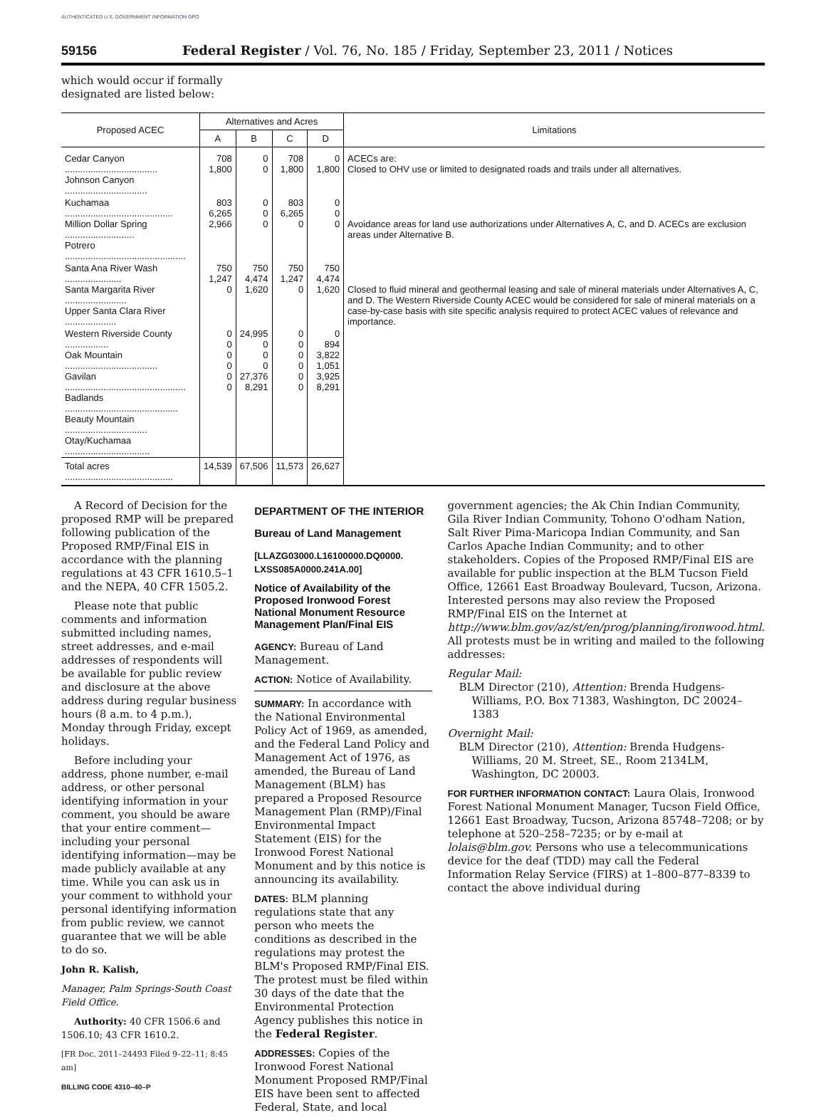AUTHENTICATED U.S. GOVERNMENT INFORMATION GPO
59156 Federal Register / Vol. 76, No. 185 / Friday, September 23, 2011 / Notices
which would occur if formally
designated are listed below:
| Proposed ACEC | Alternatives and Acres | | | | Limitations |
| --- | --- | --- | --- | --- | --- |
| | A | B | C | D | |
| Cedar Canyon .................................... Johnson Canyon ................................ | 708 1,800 | 0 0 | 708 1,800 | 0 1,800 | ACECs are: Closed to OHV use or limited to designated roads and trails under all alternatives. |
| Kuchamaa .......................................... Million Dollar Spring ........................... Potrero ............................................... | 803 6,265 2,966 | 0 0 0 | 803 6,265 0 | 0 0 0 | Avoidance areas for land use authorizations under Alternatives A, C, and D. ACECs are exclusion areas under Alternative B. |
| Santa Ana River Wash ...................... Santa Margarita River ........................ Upper Santa Clara River .................... | 750 1,247 0 | 750 4,474 1,620 | 750 1,247 0 | 750 4,474 1,620 | Closed to fluid mineral and geothermal leasing and sale of mineral materials under Alternatives A, C, and D. The Western Riverside County ACEC would be considered for sale of mineral materials on a case-by-case basis with site specific analysis required to protect ACEC values of relevance and importance. |
| Western Riverside County ................. Oak Mountain .................................... Gavilan ............................................... Badlands ............................................ Beauty Mountain ................................ Otay/Kuchamaa ................................. | 0 0 0 0 0 0 | 24,995 0 0 0 27,376 8,291 | 0 0 0 0 0 0 | 0 894 3,822 1,051 3,925 8,291 | |
| Total acres .......................................... | 14,539 | 67,506 | 11,573 | 26,627 | |
A Record of Decision for the proposed RMP will be prepared following publication of the Proposed RMP/Final EIS in accordance with the planning regulations at 43 CFR 1610.5–1 and the NEPA, 40 CFR 1505.2.
Please note that public comments and information submitted including names, street addresses, and e-mail addresses of respondents will be available for public review and disclosure at the above address during regular business hours (8 a.m. to 4 p.m.), Monday through Friday, except holidays.
Before including your address, phone number, e-mail address, or other personal identifying information in your comment, you should be aware that your entire comment—including your personal identifying information—may be made publicly available at any time. While you can ask us in your comment to withhold your personal identifying information from public review, we cannot guarantee that we will be able to do so.
John R. Kalish,
Manager, Palm Springs-South Coast Field Office.
Authority: 40 CFR 1506.6 and 1506.10; 43 CFR 1610.2.
[FR Doc. 2011–24493 Filed 9–22–11; 8:45 am]
BILLING CODE 4310–40–P
DEPARTMENT OF THE INTERIOR
Bureau of Land Management
[LLAZG03000.L16100000.DQ0000. LXSS085A0000.241A.00]
Notice of Availability of the Proposed Ironwood Forest National Monument Resource Management Plan/Final EIS
AGENCY: Bureau of Land Management.
ACTION: Notice of Availability.
SUMMARY: In accordance with the National Environmental Policy Act of 1969, as amended, and the Federal Land Policy and Management Act of 1976, as amended, the Bureau of Land Management (BLM) has prepared a Proposed Resource Management Plan (RMP)/Final Environmental Impact Statement (EIS) for the Ironwood Forest National Monument and by this notice is announcing its availability.
DATES: BLM planning regulations state that any person who meets the conditions as described in the regulations may protest the BLM's Proposed RMP/Final EIS. The protest must be filed within 30 days of the date that the Environmental Protection Agency publishes this notice in the Federal Register.
ADDRESSES: Copies of the Ironwood Forest National Monument Proposed RMP/Final EIS have been sent to affected Federal, State, and local
government agencies; the Ak Chin Indian Community, Gila River Indian Community, Tohono O'odham Nation, Salt River Pima-Maricopa Indian Community, and San Carlos Apache Indian Community; and to other stakeholders. Copies of the Proposed RMP/Final EIS are available for public inspection at the BLM Tucson Field Office, 12661 East Broadway Boulevard, Tucson, Arizona. Interested persons may also review the Proposed RMP/Final EIS on the Internet at http://www.blm.gov/az/st/en/prog/planning/ironwood.html. All protests must be in writing and mailed to the following addresses:
Regular Mail:
BLM Director (210), Attention: Brenda Hudgens-Williams, P.O. Box 71383, Washington, DC 20024–1383
Overnight Mail:
BLM Director (210), Attention: Brenda Hudgens-Williams, 20 M. Street, SE., Room 2134LM, Washington, DC 20003.
FOR FURTHER INFORMATION CONTACT: Laura Olais, Ironwood Forest National Monument Manager, Tucson Field Office, 12661 East Broadway, Tucson, Arizona 85748–7208; or by telephone at 520–258–7235; or by e-mail at lolais@blm.gov. Persons who use a telecommunications device for the deaf (TDD) may call the Federal Information Relay Service (FIRS) at 1–800–877–8339 to contact the above individual during